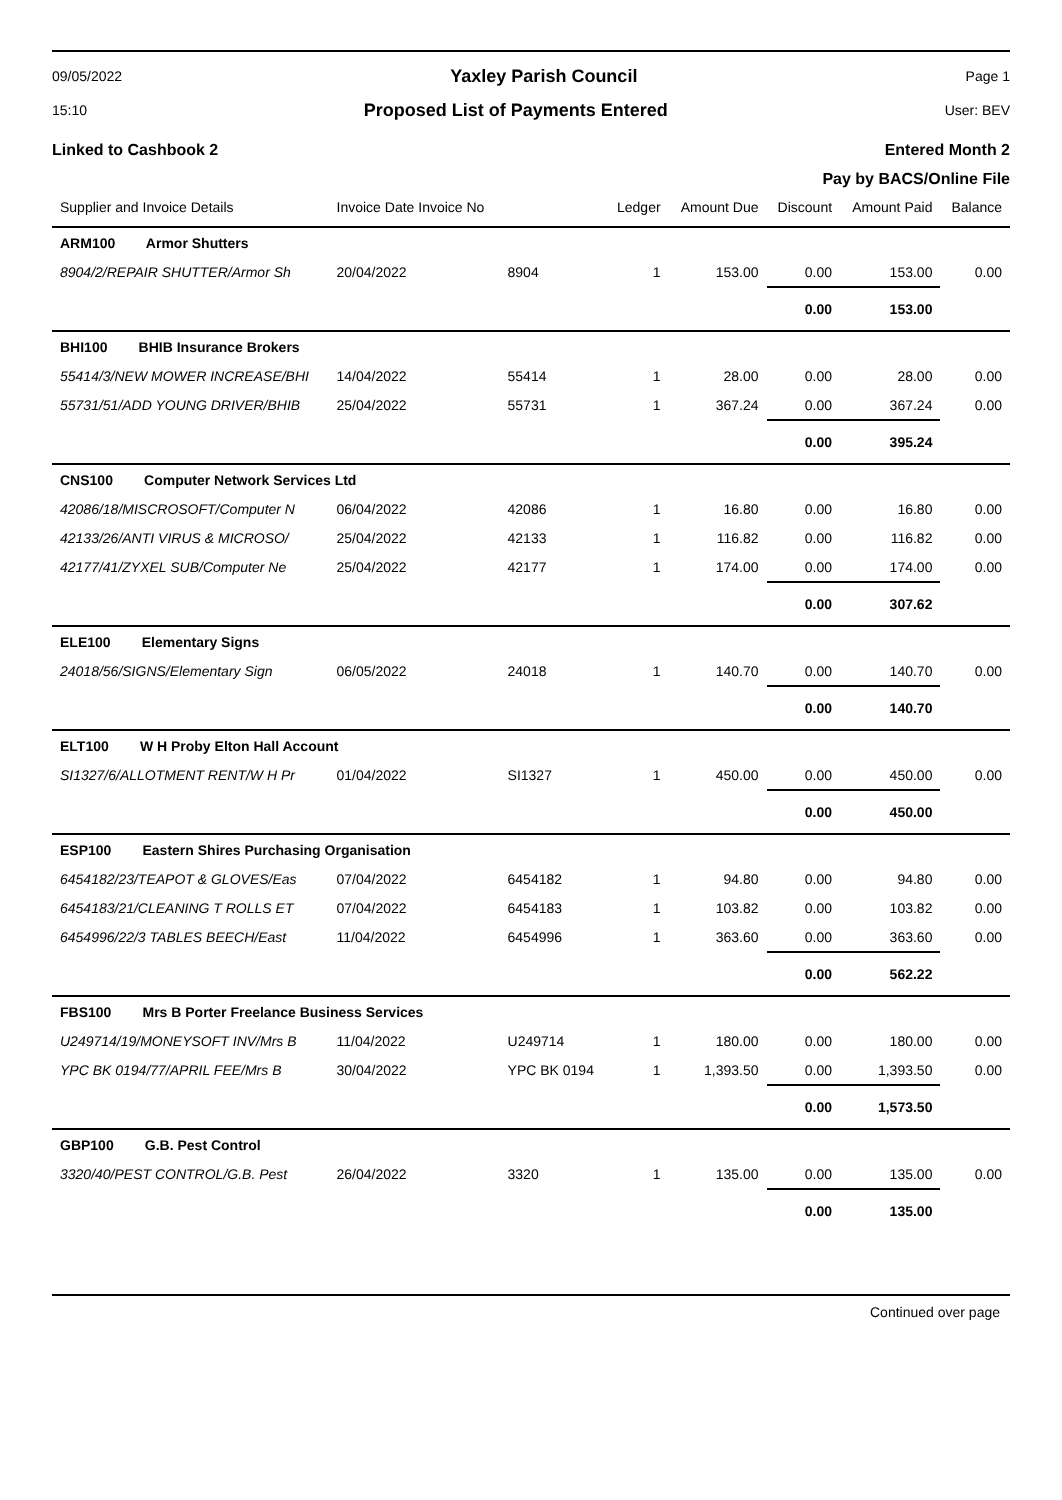09/05/2022 Yaxley Parish Council Page 1
15:10 Proposed List of Payments Entered User: BEV
Linked to Cashbook 2 Entered Month 2
Pay by BACS/Online File
| Supplier and Invoice Details | Invoice Date Invoice No | | Ledger | Amount Due | Discount | Amount Paid | Balance |
| --- | --- | --- | --- | --- | --- | --- | --- |
| ARM100 Armor Shutters | | | | | | | |
| 8904/2/REPAIR SHUTTER/Armor Sh | 20/04/2022 | 8904 | 1 | 153.00 | 0.00 | 153.00 | 0.00 |
| | | | | | 0.00 | 153.00 | |
| BHI100 BHIB Insurance Brokers | | | | | | | |
| 55414/3/NEW MOWER INCREASE/BHI | 14/04/2022 | 55414 | 1 | 28.00 | 0.00 | 28.00 | 0.00 |
| 55731/51/ADD YOUNG DRIVER/BHIB | 25/04/2022 | 55731 | 1 | 367.24 | 0.00 | 367.24 | 0.00 |
| | | | | | 0.00 | 395.24 | |
| CNS100 Computer Network Services Ltd | | | | | | | |
| 42086/18/MISCROSOFT/Computer N | 06/04/2022 | 42086 | 1 | 16.80 | 0.00 | 16.80 | 0.00 |
| 42133/26/ANTI VIRUS & MICROSO/ | 25/04/2022 | 42133 | 1 | 116.82 | 0.00 | 116.82 | 0.00 |
| 42177/41/ZYXEL SUB/Computer Ne | 25/04/2022 | 42177 | 1 | 174.00 | 0.00 | 174.00 | 0.00 |
| | | | | | 0.00 | 307.62 | |
| ELE100 Elementary Signs | | | | | | | |
| 24018/56/SIGNS/Elementary Sign | 06/05/2022 | 24018 | 1 | 140.70 | 0.00 | 140.70 | 0.00 |
| | | | | | 0.00 | 140.70 | |
| ELT100 W H Proby Elton Hall Account | | | | | | | |
| SI1327/6/ALLOTMENT RENT/W H Pr | 01/04/2022 | SI1327 | 1 | 450.00 | 0.00 | 450.00 | 0.00 |
| | | | | | 0.00 | 450.00 | |
| ESP100 Eastern Shires Purchasing Organisation | | | | | | | |
| 6454182/23/TEAPOT & GLOVES/Eas | 07/04/2022 | 6454182 | 1 | 94.80 | 0.00 | 94.80 | 0.00 |
| 6454183/21/CLEANING T ROLLS ET | 07/04/2022 | 6454183 | 1 | 103.82 | 0.00 | 103.82 | 0.00 |
| 6454996/22/3 TABLES BEECH/East | 11/04/2022 | 6454996 | 1 | 363.60 | 0.00 | 363.60 | 0.00 |
| | | | | | 0.00 | 562.22 | |
| FBS100 Mrs B Porter Freelance Business Services | | | | | | | |
| U249714/19/MONEYSOFT INV/Mrs B | 11/04/2022 | U249714 | 1 | 180.00 | 0.00 | 180.00 | 0.00 |
| YPC BK 0194/77/APRIL FEE/Mrs B | 30/04/2022 | YPC BK 0194 | 1 | 1,393.50 | 0.00 | 1,393.50 | 0.00 |
| | | | | | 0.00 | 1,573.50 | |
| GBP100 G.B. Pest Control | | | | | | | |
| 3320/40/PEST CONTROL/G.B. Pest | 26/04/2022 | 3320 | 1 | 135.00 | 0.00 | 135.00 | 0.00 |
| | | | | | 0.00 | 135.00 | |
Continued over page